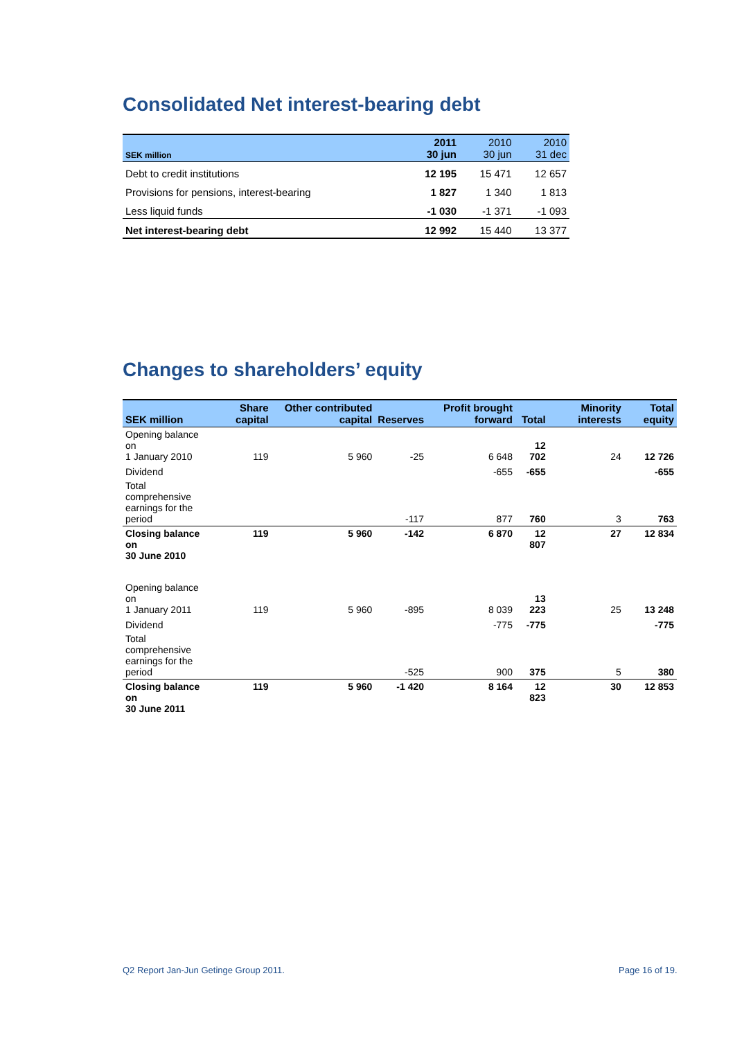Consolidated Net interest-bearing debt
| SEK million | 2011 30 jun | 2010 30 jun | 2010 31 dec |
| --- | --- | --- | --- |
| Debt to credit institutions | 12 195 | 15 471 | 12 657 |
| Provisions for pensions, interest-bearing | 1 827 | 1 340 | 1 813 |
| Less liquid funds | -1 030 | -1 371 | -1 093 |
| Net interest-bearing debt | 12 992 | 15 440 | 13 377 |
Changes to shareholders’ equity
| SEK million | Share capital | Other contributed capital | Reserves | Profit brought forward | Total | Minority interests | Total equity |
| --- | --- | --- | --- | --- | --- | --- | --- |
| Opening balance on 1 January 2010 | 119 | 5 960 | -25 | 6 648 | 12 702 | 24 | 12 726 |
| Dividend | | | | -655 | -655 | | -655 |
| Total comprehensive earnings for the period | | | -117 | 877 | 760 | 3 | 763 |
| Closing balance on 30 June 2010 | 119 | 5 960 | -142 | 6 870 | 12 807 | 27 | 12 834 |
| Opening balance on 1 January 2011 | 119 | 5 960 | -895 | 8 039 | 13 223 | 25 | 13 248 |
| Dividend | | | | -775 | -775 | | -775 |
| Total comprehensive earnings for the period | | | -525 | 900 | 375 | 5 | 380 |
| Closing balance on 30 June 2011 | 119 | 5 960 | -1 420 | 8 164 | 12 823 | 30 | 12 853 |
Q2 Report Jan-Jun Getinge Group 2011.
Page 16 of 19.